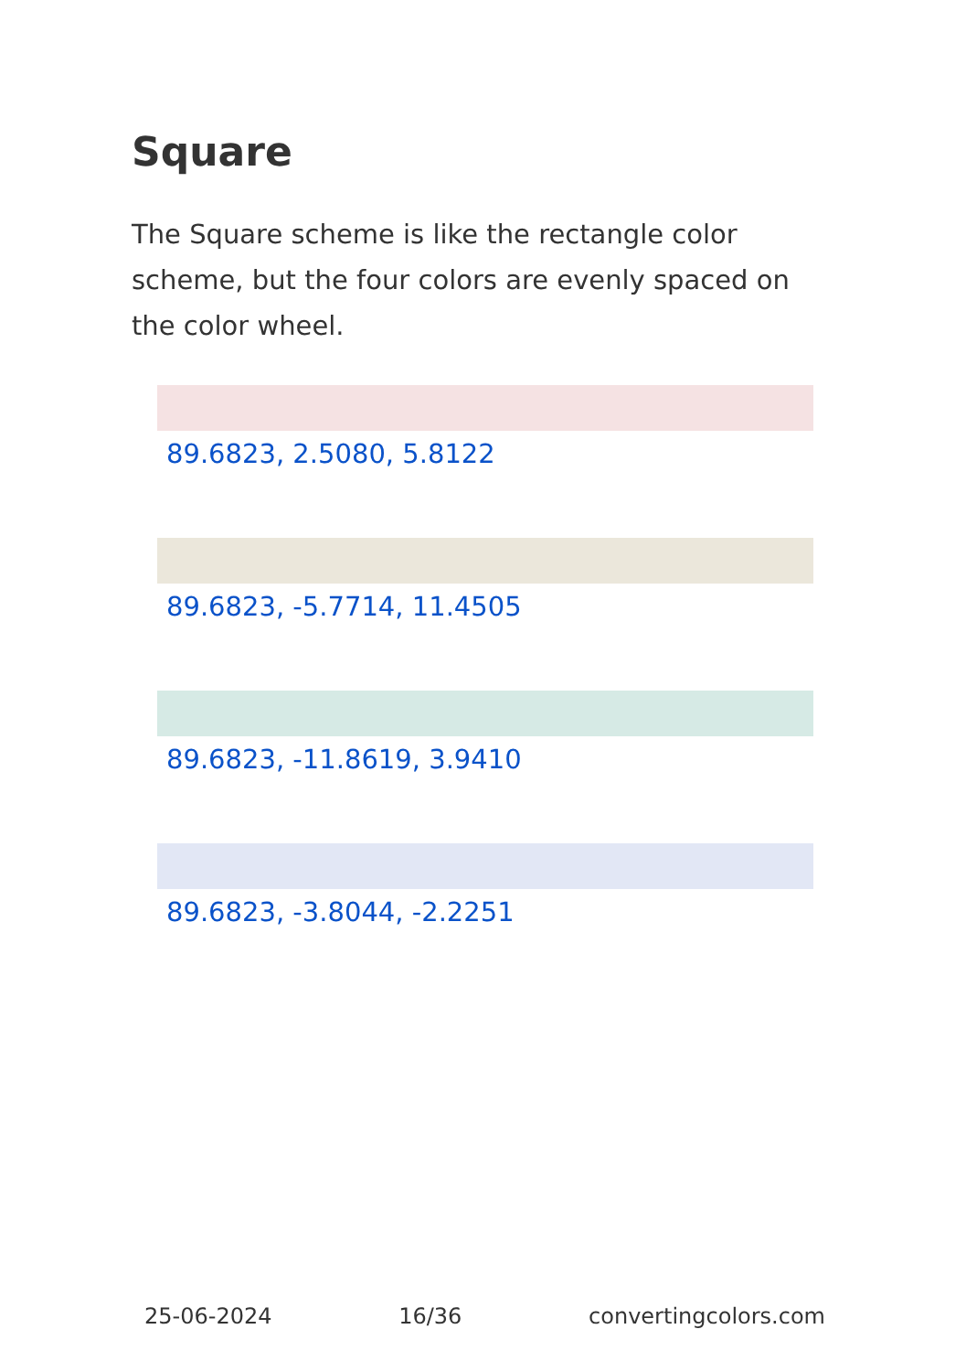Square
The Square scheme is like the rectangle color scheme, but the four colors are evenly spaced on the color wheel.
89.6823, 2.5080, 5.8122
89.6823, -5.7714, 11.4505
89.6823, -11.8619, 3.9410
89.6823, -3.8044, -2.2251
25-06-2024 16/36 convertingcolors.com